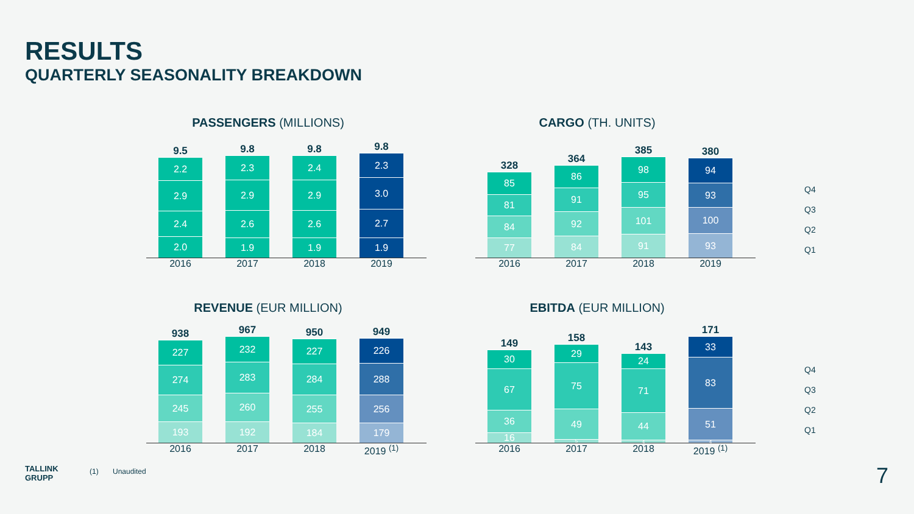RESULTS
QUARTERLY SEASONALITY BREAKDOWN
PASSENGERS (MILLIONS)
9.5
2.2
2.9
2.4
2.0
9.8
2.3
2.9
2.6
1.9
9.8
2.4
2.9
2.6
1.9
9.8
2.3
3.0
2.7
1.9
2016 2017 2018 2019
CARGO (TH. UNITS)
328
85
81
84
77
364
86
91
92
84
385
98
95
101
91
380
94
93
100
93
2016 2017 2018 2019
REVENUE (EUR MILLION)
938
227
274
245
193
967
232
283
260
192
950
227
284
255
184
949
226
288
256
179
2016 2017 2018 2019 <sup>(1)</sup>
EBITDA (EUR MILLION)
149
30
67
36
16
158
29
75
49
5
143
24
71
44
4
171
33
83
51
4
2016 2017 2018 2019 <sup>(1)</sup>
Q4
Q3
Q2
Q1
Q4
Q3
Q2
Q1
TALLINK
GRUPP
(1) Unaudited 7